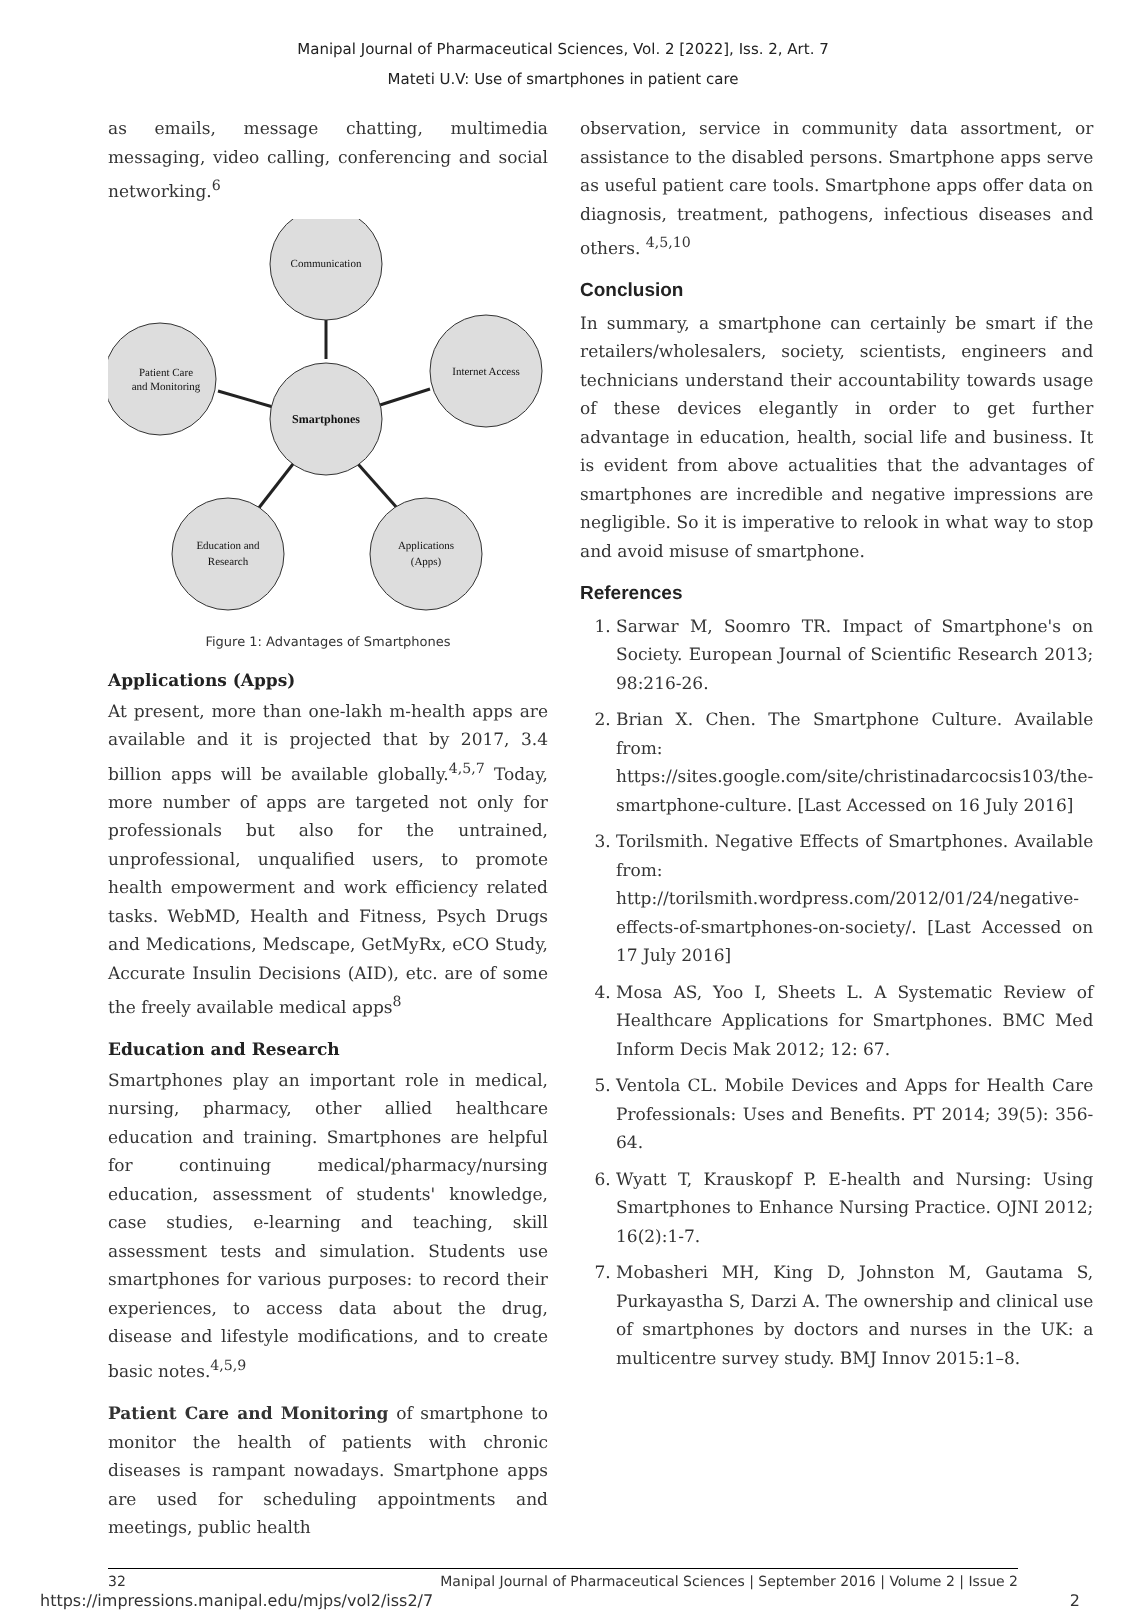Manipal Journal of Pharmaceutical Sciences, Vol. 2 [2022], Iss. 2, Art. 7
Mateti U.V: Use of smartphones in patient care
as emails, message chatting, multimedia messaging, video calling, conferencing and social networking.<sup>6</sup>
Communication
Patient Care
and Monitoring
Internet Access
Smartphones
Education and
Research
Applications
(Apps)
Figure 1: Advantages of Smartphones
Applications (Apps)
At present, more than one-lakh m-health apps are available and it is projected that by 2017, 3.4 billion apps will be available globally.<sup>4,5,7</sup> Today, more number of apps are targeted not only for professionals but also for the untrained, unprofessional, unqualified users, to promote health empowerment and work efficiency related tasks. WebMD, Health and Fitness, Psych Drugs and Medications, Medscape, GetMyRx, eCO Study, Accurate Insulin Decisions (AID), etc. are of some the freely available medical apps<sup>8</sup>
Education and Research
Smartphones play an important role in medical, nursing, pharmacy, other allied healthcare education and training. Smartphones are helpful for continuing medical/pharmacy/nursing education, assessment of students' knowledge, case studies, e-learning and teaching, skill assessment tests and simulation. Students use smartphones for various purposes: to record their experiences, to access data about the drug, disease and lifestyle modifications, and to create basic notes.<sup>4,5,9</sup>
Patient Care and Monitoring of smartphone to monitor the health of patients with chronic diseases is rampant nowadays. Smartphone apps are used for scheduling appointments and meetings, public health
observation, service in community data assortment, or assistance to the disabled persons. Smartphone apps serve as useful patient care tools. Smartphone apps offer data on diagnosis, treatment, pathogens, infectious diseases and others. <sup>4,5,10</sup>
Conclusion
In summary, a smartphone can certainly be smart if the retailers/wholesalers, society, scientists, engineers and technicians understand their accountability towards usage of these devices elegantly in order to get further advantage in education, health, social life and business. It is evident from above actualities that the advantages of smartphones are incredible and negative impressions are negligible. So it is imperative to relook in what way to stop and avoid misuse of smartphone.
References
1. Sarwar M, Soomro TR. Impact of Smartphone's on Society. European Journal of Scientific Research 2013; 98:216-26.
2. Brian X. Chen. The Smartphone Culture. Available from: https://sites.google.com/site/christinadarcocsis103/the-smartphone-culture. [Last Accessed on 16 July 2016]
3. Torilsmith. Negative Effects of Smartphones. Available from: http://torilsmith.wordpress.com/2012/01/24/negative-effects-of-smartphones-on-society/. [Last Accessed on 17 July 2016]
4. Mosa AS, Yoo I, Sheets L. A Systematic Review of Healthcare Applications for Smartphones. BMC Med Inform Decis Mak 2012; 12: 67.
5. Ventola CL. Mobile Devices and Apps for Health Care Professionals: Uses and Benefits. PT 2014; 39(5): 356-64.
6. Wyatt T, Krauskopf P. E-health and Nursing: Using Smartphones to Enhance Nursing Practice. OJNI 2012; 16(2):1-7.
7. Mobasheri MH, King D, Johnston M, Gautama S, Purkayastha S, Darzi A. The ownership and clinical use of smartphones by doctors and nurses in the UK: a multicentre survey study. BMJ Innov 2015:1–8.
32 Manipal Journal of Pharmaceutical Sciences | September 2016 | Volume 2 | Issue 2
https://impressions.manipal.edu/mjps/vol2/iss2/7 2